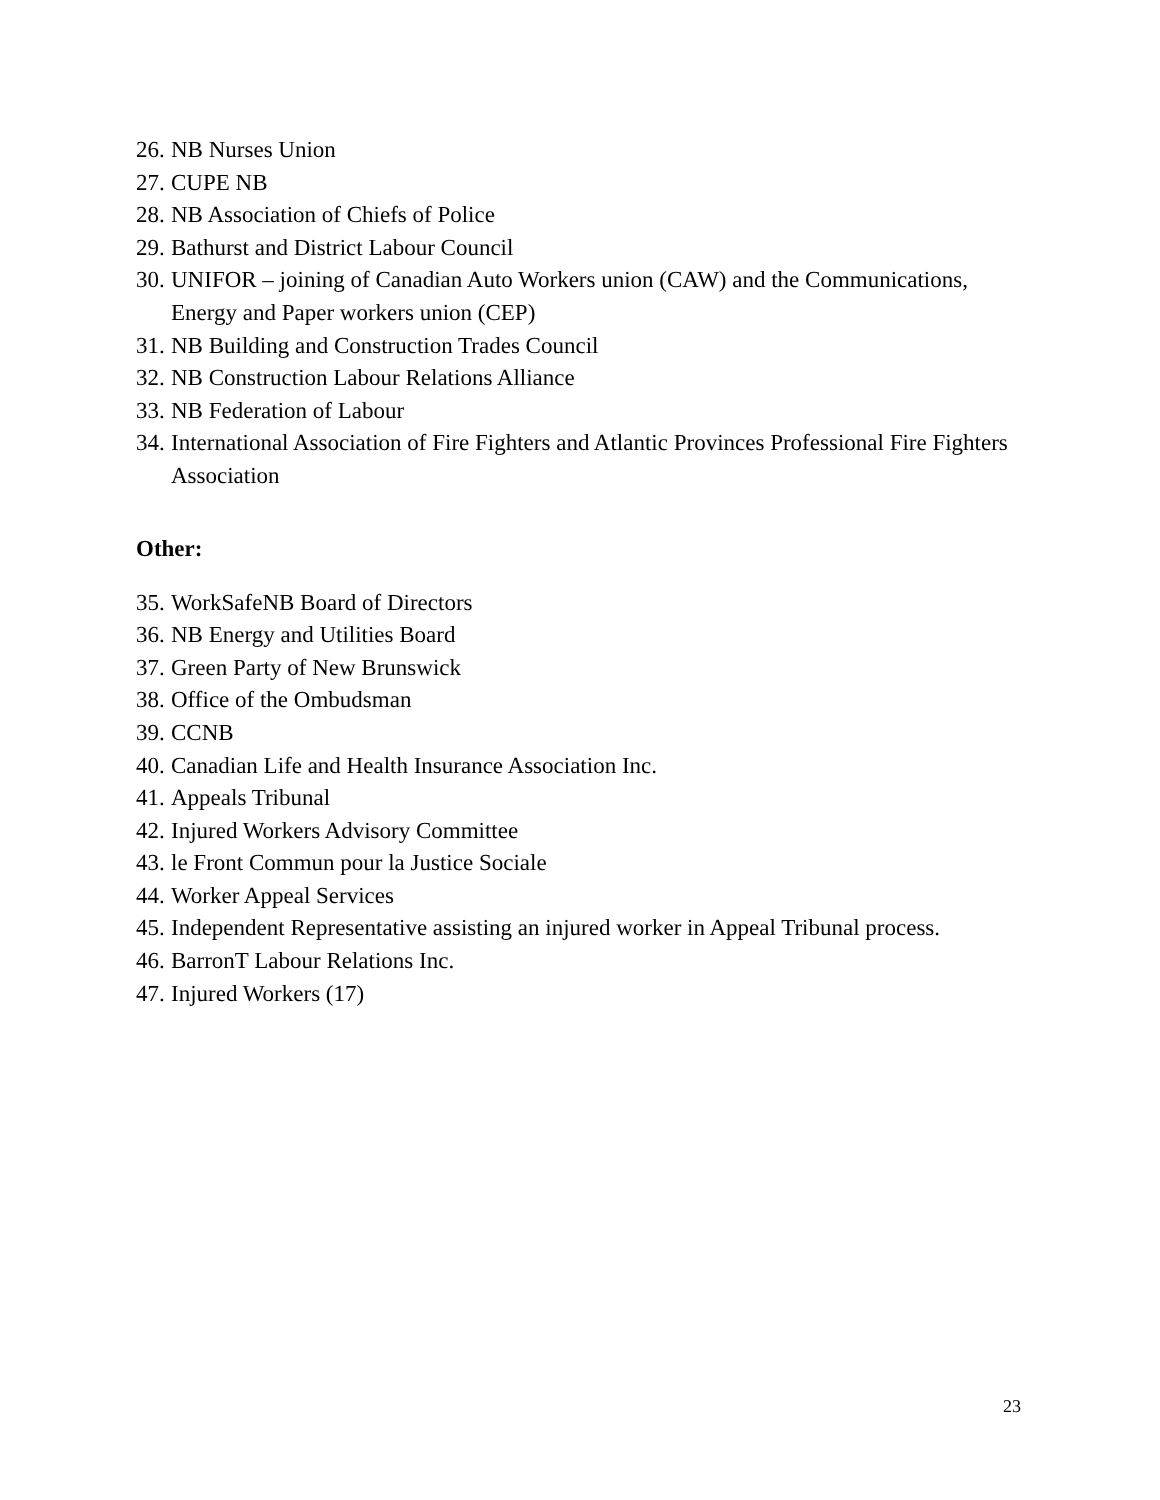26. NB Nurses Union
27. CUPE NB
28. NB Association of Chiefs of Police
29. Bathurst and District Labour Council
30. UNIFOR – joining of Canadian Auto Workers union (CAW) and the Communications, Energy and Paper workers union (CEP)
31. NB Building and Construction Trades Council
32. NB Construction Labour Relations Alliance
33. NB Federation of Labour
34. International Association of Fire Fighters and Atlantic Provinces Professional Fire Fighters Association
Other:
35. WorkSafeNB Board of Directors
36. NB Energy and Utilities Board
37. Green Party of New Brunswick
38. Office of the Ombudsman
39. CCNB
40. Canadian Life and Health Insurance Association Inc.
41. Appeals Tribunal
42. Injured Workers Advisory Committee
43. le Front Commun pour la Justice Sociale
44. Worker Appeal Services
45. Independent Representative assisting an injured worker in Appeal Tribunal process.
46. BarronT Labour Relations Inc.
47. Injured Workers (17)
23